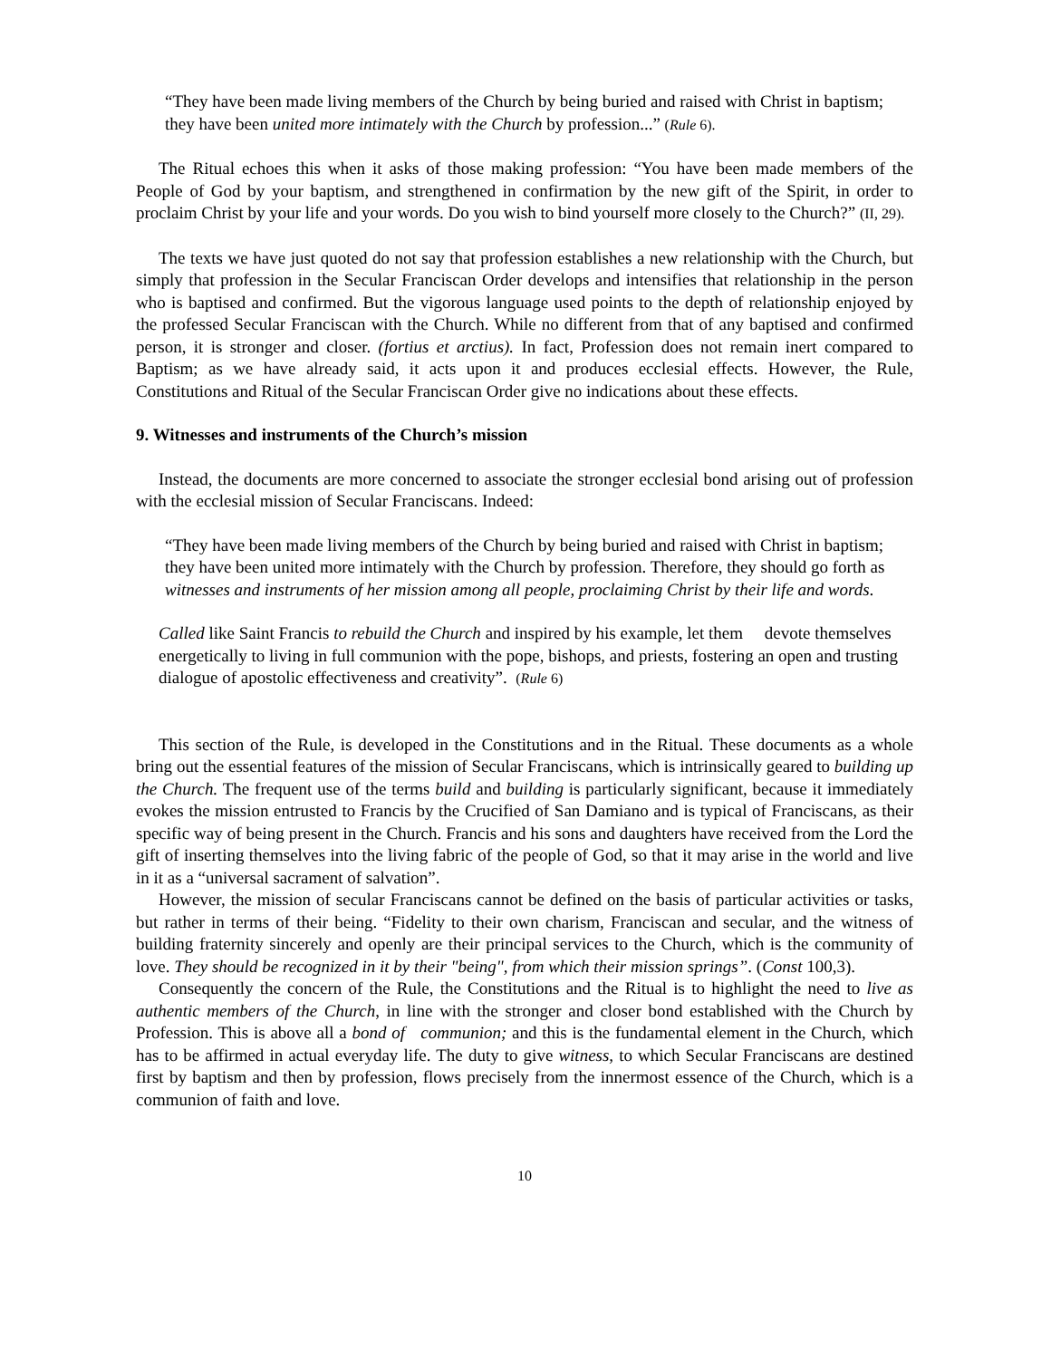“They have been made living members of the Church by being buried and raised with Christ in baptism; they have been united more intimately with the Church by profession...” (Rule 6).
The Ritual echoes this when it asks of those making profession: “You have been made members of the People of God by your baptism, and strengthened in confirmation by the new gift of the Spirit, in order to proclaim Christ by your life and your words. Do you wish to bind yourself more closely to the Church?” (II, 29).
The texts we have just quoted do not say that profession establishes a new relationship with the Church, but simply that profession in the Secular Franciscan Order develops and intensifies that relationship in the person who is baptised and confirmed. But the vigorous language used points to the depth of relationship enjoyed by the professed Secular Franciscan with the Church. While no different from that of any baptised and confirmed person, it is stronger and closer. (fortius et arctius). In fact, Profession does not remain inert compared to Baptism; as we have already said, it acts upon it and produces ecclesial effects. However, the Rule, Constitutions and Ritual of the Secular Franciscan Order give no indications about these effects.
9. Witnesses and instruments of the Church’s mission
Instead, the documents are more concerned to associate the stronger ecclesial bond arising out of profession with the ecclesial mission of Secular Franciscans. Indeed:
“They have been made living members of the Church by being buried and raised with Christ in baptism; they have been united more intimately with the Church by profession. Therefore, they should go forth as witnesses and instruments of her mission among all people, proclaiming Christ by their life and words.
Called like Saint Francis to rebuild the Church and inspired by his example, let them devote themselves energetically to living in full communion with the pope, bishops, and priests, fostering an open and trusting dialogue of apostolic effectiveness and creativity”. (Rule 6)
This section of the Rule, is developed in the Constitutions and in the Ritual. These documents as a whole bring out the essential features of the mission of Secular Franciscans, which is intrinsically geared to building up the Church. The frequent use of the terms build and building is particularly significant, because it immediately evokes the mission entrusted to Francis by the Crucified of San Damiano and is typical of Franciscans, as their specific way of being present in the Church. Francis and his sons and daughters have received from the Lord the gift of inserting themselves into the living fabric of the people of God, so that it may arise in the world and live in it as a “universal sacrament of salvation”.
However, the mission of secular Franciscans cannot be defined on the basis of particular activities or tasks, but rather in terms of their being. “Fidelity to their own charism, Franciscan and secular, and the witness of building fraternity sincerely and openly are their principal services to the Church, which is the community of love. They should be recognized in it by their "being", from which their mission springs”. (Const 100,3).
Consequently the concern of the Rule, the Constitutions and the Ritual is to highlight the need to live as authentic members of the Church, in line with the stronger and closer bond established with the Church by Profession. This is above all a bond of communion; and this is the fundamental element in the Church, which has to be affirmed in actual everyday life. The duty to give witness, to which Secular Franciscans are destined first by baptism and then by profession, flows precisely from the innermost essence of the Church, which is a communion of faith and love.
10